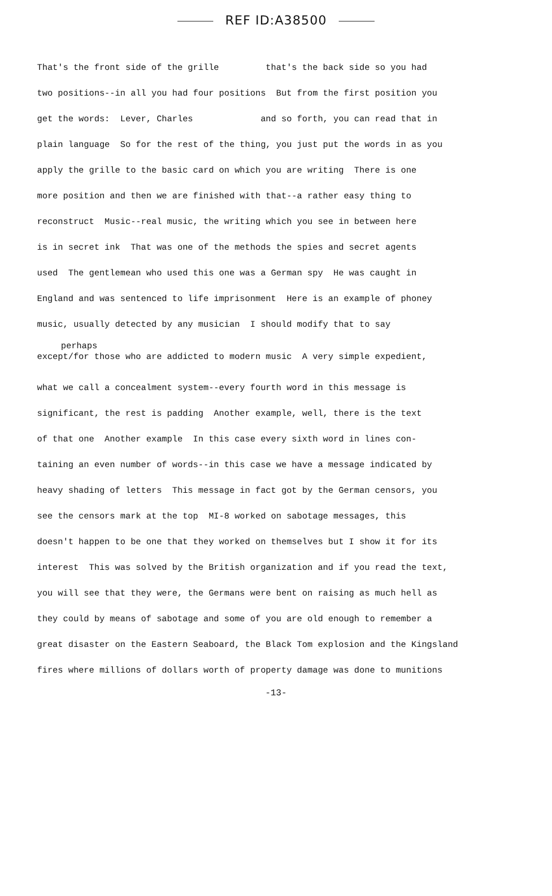REF ID:A38500
That's the front side of the grille that's the back side so you had
two positions--in all you had four positions But from the first position you
get the words: Lever, Charles and so forth, you can read that in
plain language So for the rest of the thing, you just put the words in as you
apply the grille to the basic card on which you are writing There is one
more position and then we are finished with that--a rather easy thing to
reconstruct Music--real music, the writing which you see in between here
is in secret ink That was one of the methods the spies and secret agents
used The gentlemean who used this one was a German spy He was caught in
England and was sentenced to life imprisonment Here is an example of phoney
music, usually detected by any musician I should modify that to say
perhaps
except/for those who are addicted to modern music A very simple expedient,
what we call a concealment system--every fourth word in this message is
significant, the rest is padding Another example, well, there is the text
of that one Another example In this case every sixth word in lines con-
taining an even number of words--in this case we have a message indicated by
heavy shading of letters This message in fact got by the German censors, you
see the censors mark at the top MI-8 worked on sabotage messages, this
doesn't happen to be one that they worked on themselves but I show it for its
interest This was solved by the British organization and if you read the text,
you will see that they were, the Germans were bent on raising as much hell as
they could by means of sabotage and some of you are old enough to remember a
great disaster on the Eastern Seaboard, the Black Tom explosion and the Kingsland
fires where millions of dollars worth of property damage was done to munitions
-13-